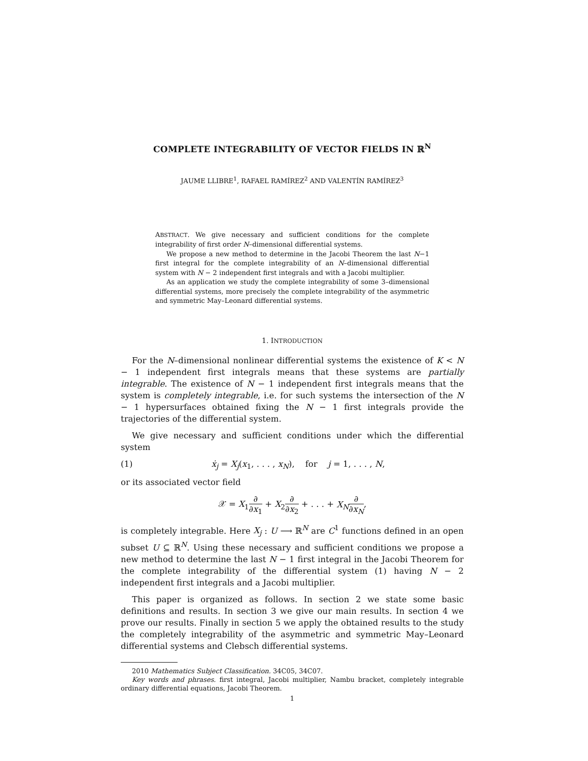COMPLETE INTEGRABILITY OF VECTOR FIELDS IN ℝ<sup>N</sup>
JAUME LLIBRE<sup>1</sup>, RAFAEL RAMÍREZ<sup>2</sup> AND VALENTÍN RAMÍREZ<sup>3</sup>
ABSTRACT. We give necessary and sufficient conditions for the complete integrability of first order N–dimensional differential systems.
We propose a new method to determine in the Jacobi Theorem the last N−1 first integral for the complete integrability of an N–dimensional differential system with N − 2 independent first integrals and with a Jacobi multiplier.
As an application we study the complete integrability of some 3–dimensional differential systems, more precisely the complete integrability of the asymmetric and symmetric May–Leonard differential systems.
1. INTRODUCTION
For the N–dimensional nonlinear differential systems the existence of K < N − 1 independent first integrals means that these systems are partially integrable. The existence of N − 1 independent first integrals means that the system is completely integrable, i.e. for such systems the intersection of the N − 1 hypersurfaces obtained fixing the N − 1 first integrals provide the trajectories of the differential system.
We give necessary and sufficient conditions under which the differential system
(1) ẋ<sub>j</sub> = X<sub>j</sub>(x<sub>1</sub>, . . . , x<sub>N</sub>), for j = 1, . . . , N,
or its associated vector field
𝒳 = X<sub>1</sub>∂ ∂x<sub>1</sub> + X<sub>2</sub>∂ ∂x<sub>2</sub> + . . . + X<sub>N</sub>∂ ∂x<sub>N</sub>,
is completely integrable. Here X<sub>j</sub> : U ⟶ ℝ<sup>N</sup> are C<sup>1</sup> functions defined in an open subset U ⊆ ℝ<sup>N</sup>. Using these necessary and sufficient conditions we propose a new method to determine the last N − 1 first integral in the Jacobi Theorem for the complete integrability of the differential system (1) having N − 2 independent first integrals and a Jacobi multiplier.
This paper is organized as follows. In section 2 we state some basic definitions and results. In section 3 we give our main results. In section 4 we prove our results. Finally in section 5 we apply the obtained results to the study the completely integrability of the asymmetric and symmetric May–Leonard differential systems and Clebsch differential systems.
2010 Mathematics Subject Classification. 34C05, 34C07.
Key words and phrases. first integral, Jacobi multiplier, Nambu bracket, completely integrable ordinary differential equations, Jacobi Theorem.
1